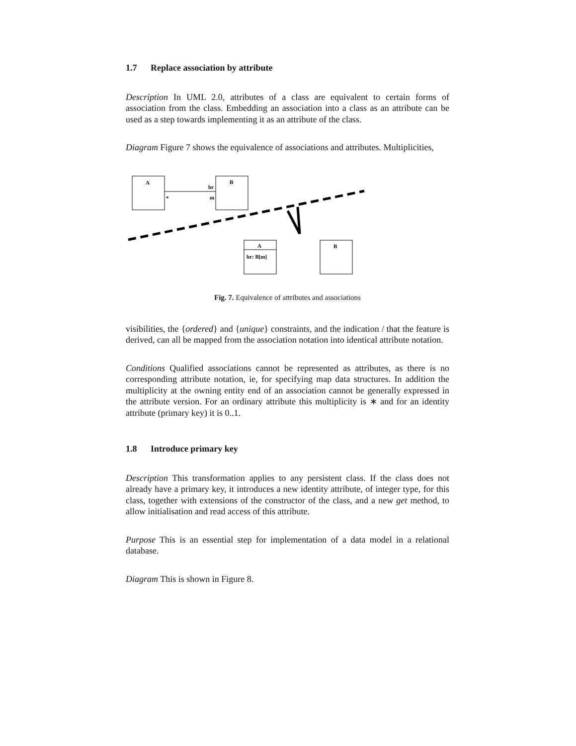1.7 Replace association by attribute
Description In UML 2.0, attributes of a class are equivalent to certain forms of association from the class. Embedding an association into a class as an attribute can be used as a step towards implementing it as an attribute of the class.
Diagram Figure 7 shows the equivalence of associations and attributes. Multiplicities,
A
*
br
m
B
A
br: B[m]
B
Fig. 7. Equivalence of attributes and associations
visibilities, the {ordered} and {unique} constraints, and the indication / that the feature is derived, can all be mapped from the association notation into identical attribute notation.
Conditions Qualified associations cannot be represented as attributes, as there is no corresponding attribute notation, ie, for specifying map data structures. In addition the multiplicity at the owning entity end of an association cannot be generally expressed in the attribute version. For an ordinary attribute this multiplicity is ∗ and for an identity attribute (primary key) it is 0..1.
1.8 Introduce primary key
Description This transformation applies to any persistent class. If the class does not already have a primary key, it introduces a new identity attribute, of integer type, for this class, together with extensions of the constructor of the class, and a new get method, to allow initialisation and read access of this attribute.
Purpose This is an essential step for implementation of a data model in a relational database.
Diagram This is shown in Figure 8.